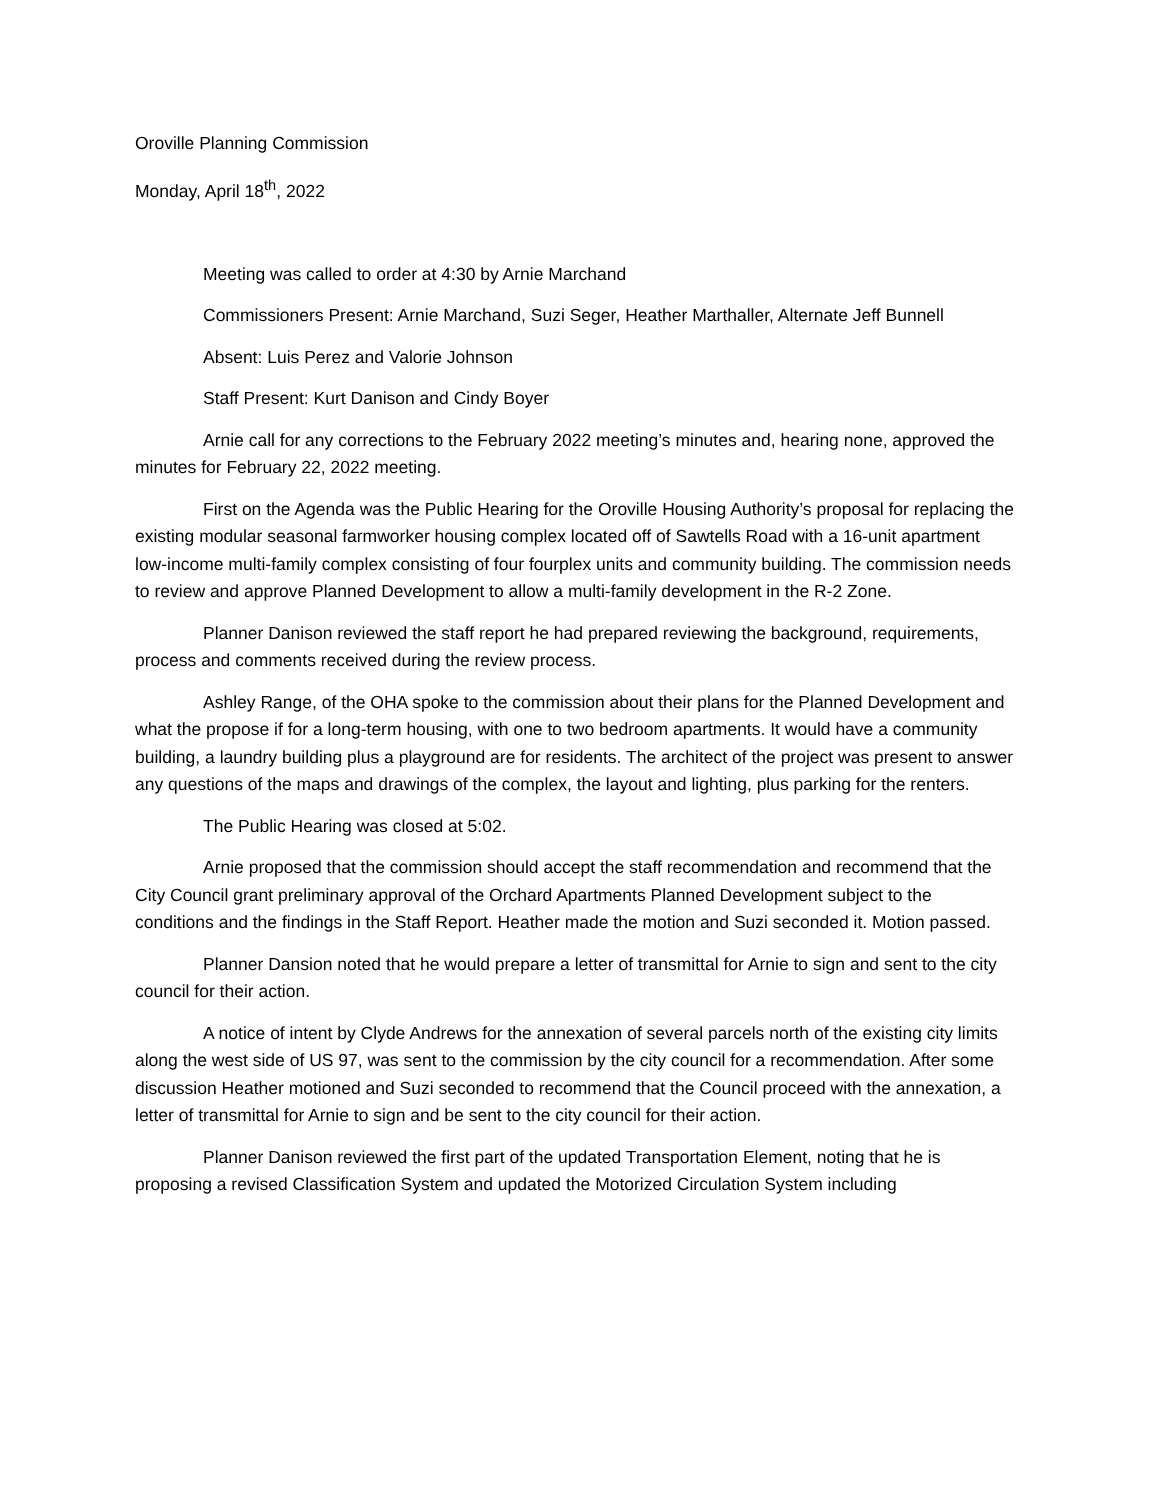Oroville Planning Commission
Monday, April 18<sup>th</sup>, 2022
Meeting was called to order at 4:30 by Arnie Marchand
Commissioners Present: Arnie Marchand, Suzi Seger, Heather Marthaller, Alternate Jeff Bunnell
Absent: Luis Perez and Valorie Johnson
Staff Present: Kurt Danison and Cindy Boyer
Arnie call for any corrections to the February 2022 meeting’s minutes and, hearing none, approved the minutes for February 22, 2022 meeting.
First on the Agenda was the Public Hearing for the Oroville Housing Authority’s proposal for replacing the existing modular seasonal farmworker housing complex located off of Sawtells Road with a 16-unit apartment low-income multi-family complex consisting of four fourplex units and community building. The commission needs to review and approve Planned Development to allow a multi-family development in the R-2 Zone.
Planner Danison reviewed the staff report he had prepared reviewing the background, requirements, process and comments received during the review process.
Ashley Range, of the OHA spoke to the commission about their plans for the Planned Development and what the propose if for a long-term housing, with one to two bedroom apartments. It would have a community building, a laundry building plus a playground are for residents. The architect of the project was present to answer any questions of the maps and drawings of the complex, the layout and lighting, plus parking for the renters.
The Public Hearing was closed at 5:02.
Arnie proposed that the commission should accept the staff recommendation and recommend that the City Council grant preliminary approval of the Orchard Apartments Planned Development subject to the conditions and the findings in the Staff Report. Heather made the motion and Suzi seconded it. Motion passed.
Planner Dansion noted that he would prepare a letter of transmittal for Arnie to sign and sent to the city council for their action.
A notice of intent by Clyde Andrews for the annexation of several parcels north of the existing city limits along the west side of US 97, was sent to the commission by the city council for a recommendation. After some discussion Heather motioned and Suzi seconded to recommend that the Council proceed with the annexation, a letter of transmittal for Arnie to sign and be sent to the city council for their action.
Planner Danison reviewed the first part of the updated Transportation Element, noting that he is proposing a revised Classification System and updated the Motorized Circulation System including